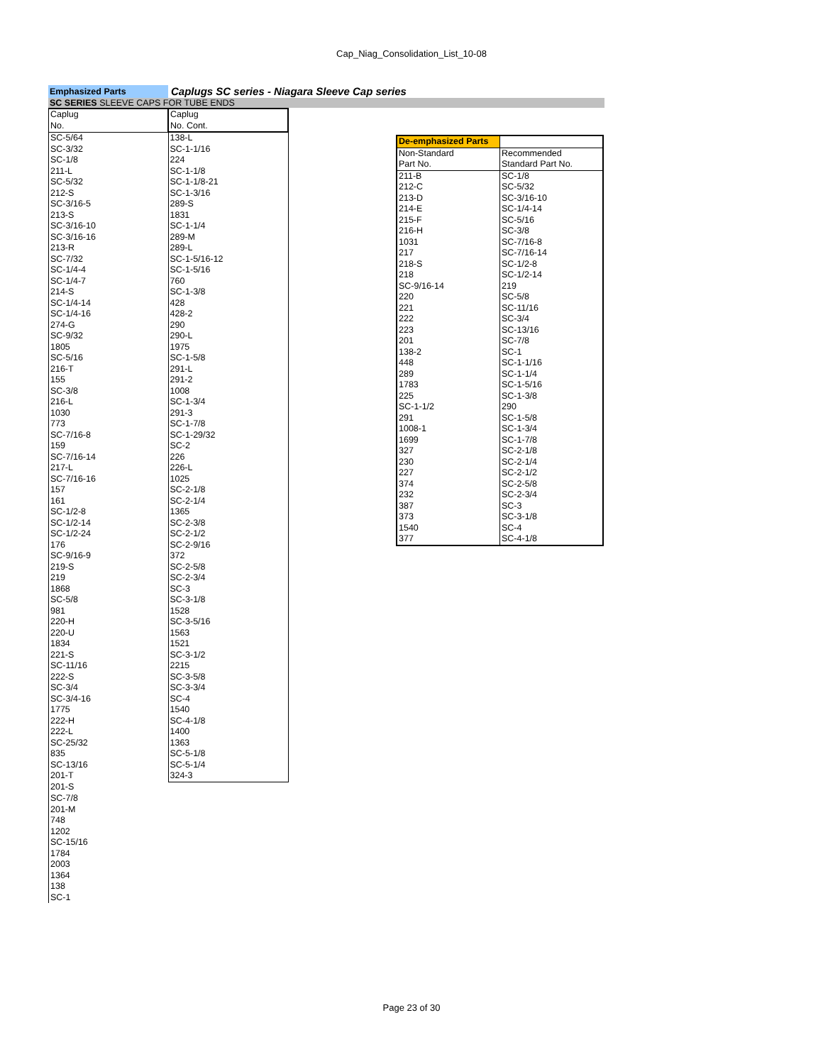Cap_Niag_Consolidation_List_10-08
Emphasized Parts
Caplugs SC series - Niagara Sleeve Cap series
SC SERIES SLEEVE CAPS FOR TUBE ENDS
| Caplug | Caplug |
| No. | No. Cont. |
| SC-5/64 | 138-L |
| SC-3/32 | SC-1-1/16 |
| SC-1/8 | 224 |
| 211-L | SC-1-1/8 |
| SC-5/32 | SC-1-1/8-21 |
| 212-S | SC-1-3/16 |
| SC-3/16-5 | 289-S |
| 213-S | 1831 |
| SC-3/16-10 | SC-1-1/4 |
| SC-3/16-16 | 289-M |
| 213-R | 289-L |
| SC-7/32 | SC-1-5/16-12 |
| SC-1/4-4 | SC-1-5/16 |
| SC-1/4-7 | 760 |
| 214-S | SC-1-3/8 |
| SC-1/4-14 | 428 |
| SC-1/4-16 | 428-2 |
| 274-G | 290 |
| SC-9/32 | 290-L |
| 1805 | 1975 |
| SC-5/16 | SC-1-5/8 |
| 216-T | 291-L |
| 155 | 291-2 |
| SC-3/8 | 1008 |
| 216-L | SC-1-3/4 |
| 1030 | 291-3 |
| 773 | SC-1-7/8 |
| SC-7/16-8 | SC-1-29/32 |
| 159 | SC-2 |
| SC-7/16-14 | 226 |
| 217-L | 226-L |
| SC-7/16-16 | 1025 |
| 157 | SC-2-1/8 |
| 161 | SC-2-1/4 |
| SC-1/2-8 | 1365 |
| SC-1/2-14 | SC-2-3/8 |
| SC-1/2-24 | SC-2-1/2 |
| 176 | SC-2-9/16 |
| SC-9/16-9 | 372 |
| 219-S | SC-2-5/8 |
| 219 | SC-2-3/4 |
| 1868 | SC-3 |
| SC-5/8 | SC-3-1/8 |
| 981 | 1528 |
| 220-H | SC-3-5/16 |
| 220-U | 1563 |
| 1834 | 1521 |
| 221-S | SC-3-1/2 |
| SC-11/16 | 2215 |
| 222-S | SC-3-5/8 |
| SC-3/4 | SC-3-3/4 |
| SC-3/4-16 | SC-4 |
| 1775 | 1540 |
| 222-H | SC-4-1/8 |
| 222-L | 1400 |
| SC-25/32 | 1363 |
| 835 | SC-5-1/8 |
| SC-13/16 | SC-5-1/4 |
| 201-T | 324-3 |
| 201-S | |
| SC-7/8 | |
| 201-M | |
| 748 | |
| 1202 | |
| SC-15/16 | |
| 1784 | |
| 2003 | |
| 1364 | |
| 138 | |
| SC-1 | |
| De-emphasized Parts | |
| Non-Standard | Recommended |
| Part No. | Standard Part No. |
| 211-B | SC-1/8 |
| 212-C | SC-5/32 |
| 213-D | SC-3/16-10 |
| 214-E | SC-1/4-14 |
| 215-F | SC-5/16 |
| 216-H | SC-3/8 |
| 1031 | SC-7/16-8 |
| 217 | SC-7/16-14 |
| 218-S | SC-1/2-8 |
| 218 | SC-1/2-14 |
| SC-9/16-14 | 219 |
| 220 | SC-5/8 |
| 221 | SC-11/16 |
| 222 | SC-3/4 |
| 223 | SC-13/16 |
| 201 | SC-7/8 |
| 138-2 | SC-1 |
| 448 | SC-1-1/16 |
| 289 | SC-1-1/4 |
| 1783 | SC-1-5/16 |
| 225 | SC-1-3/8 |
| SC-1-1/2 | 290 |
| 291 | SC-1-5/8 |
| 1008-1 | SC-1-3/4 |
| 1699 | SC-1-7/8 |
| 327 | SC-2-1/8 |
| 230 | SC-2-1/4 |
| 227 | SC-2-1/2 |
| 374 | SC-2-5/8 |
| 232 | SC-2-3/4 |
| 387 | SC-3 |
| 373 | SC-3-1/8 |
| 1540 | SC-4 |
| 377 | SC-4-1/8 |
Page 23 of 30